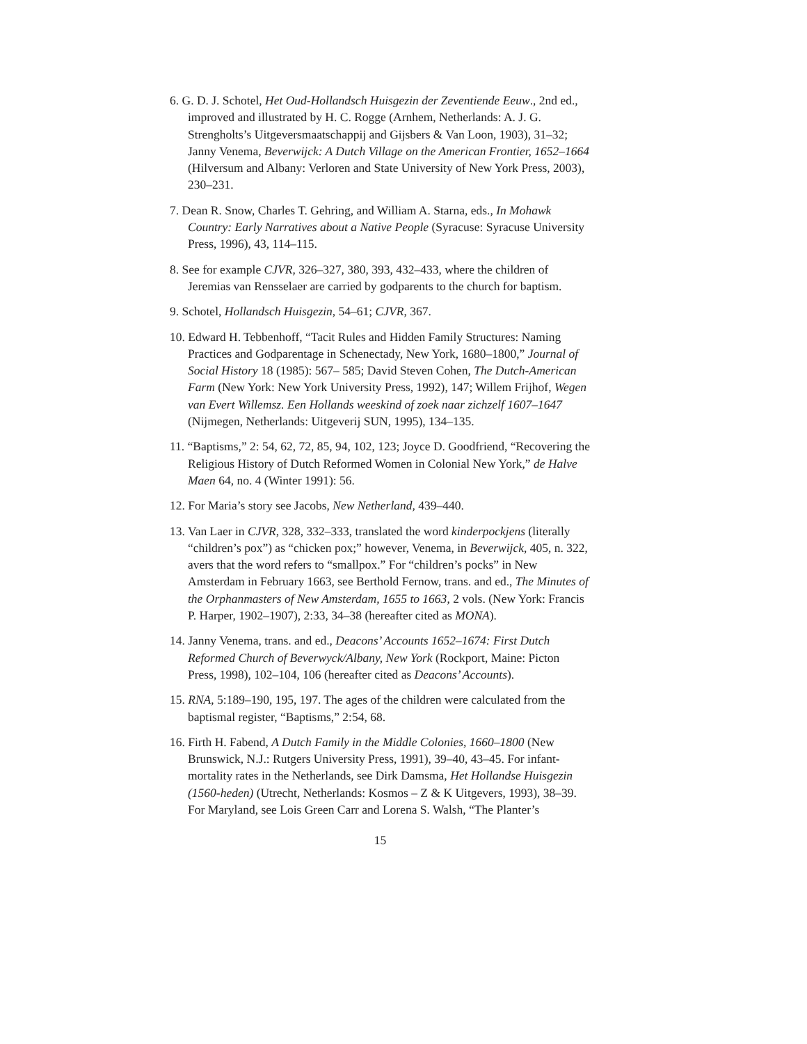6. G. D. J. Schotel, Het Oud-Hollandsch Huisgezin der Zeventiende Eeuw., 2nd ed., improved and illustrated by H. C. Rogge (Arnhem, Netherlands: A. J. G. Strengholts’s Uitgeversmaatschappij and Gijsbers & Van Loon, 1903), 31–32; Janny Venema, Beverwijck: A Dutch Village on the American Frontier, 1652–1664 (Hilversum and Albany: Verloren and State University of New York Press, 2003), 230–231.
7. Dean R. Snow, Charles T. Gehring, and William A. Starna, eds., In Mohawk Country: Early Narratives about a Native People (Syracuse: Syracuse University Press, 1996), 43, 114–115.
8. See for example CJVR, 326–327, 380, 393, 432–433, where the children of Jeremias van Rensselaer are carried by godparents to the church for baptism.
9. Schotel, Hollandsch Huisgezin, 54–61; CJVR, 367.
10. Edward H. Tebbenhoff, “Tacit Rules and Hidden Family Structures: Naming Practices and Godparentage in Schenectady, New York, 1680–1800,” Journal of Social History 18 (1985): 567– 585; David Steven Cohen, The Dutch-American Farm (New York: New York University Press, 1992), 147; Willem Frijhof, Wegen van Evert Willemsz. Een Hollands weeskind of zoek naar zichzelf 1607–1647 (Nijmegen, Netherlands: Uitgeverij SUN, 1995), 134–135.
11. “Baptisms,” 2: 54, 62, 72, 85, 94, 102, 123; Joyce D. Goodfriend, “Recovering the Religious History of Dutch Reformed Women in Colonial New York,” de Halve Maen 64, no. 4 (Winter 1991): 56.
12. For Maria’s story see Jacobs, New Netherland, 439–440.
13. Van Laer in CJVR, 328, 332–333, translated the word kinderpockjens (literally “children’s pox”) as “chicken pox;” however, Venema, in Beverwijck, 405, n. 322, avers that the word refers to “smallpox.” For “children’s pocks” in New Amsterdam in February 1663, see Berthold Fernow, trans. and ed., The Minutes of the Orphanmasters of New Amsterdam, 1655 to 1663, 2 vols. (New York: Francis P. Harper, 1902–1907), 2:33, 34–38 (hereafter cited as MONA).
14. Janny Venema, trans. and ed., Deacons’ Accounts 1652–1674: First Dutch Reformed Church of Beverwyck/Albany, New York (Rockport, Maine: Picton Press, 1998), 102–104, 106 (hereafter cited as Deacons’ Accounts).
15. RNA, 5:189–190, 195, 197. The ages of the children were calculated from the baptismal register, “Baptisms,” 2:54, 68.
16. Firth H. Fabend, A Dutch Family in the Middle Colonies, 1660–1800 (New Brunswick, N.J.: Rutgers University Press, 1991), 39–40, 43–45. For infant-mortality rates in the Netherlands, see Dirk Damsma, Het Hollandse Huisgezin (1560-heden) (Utrecht, Netherlands: Kosmos – Z & K Uitgevers, 1993), 38–39. For Maryland, see Lois Green Carr and Lorena S. Walsh, “The Planter’s
15